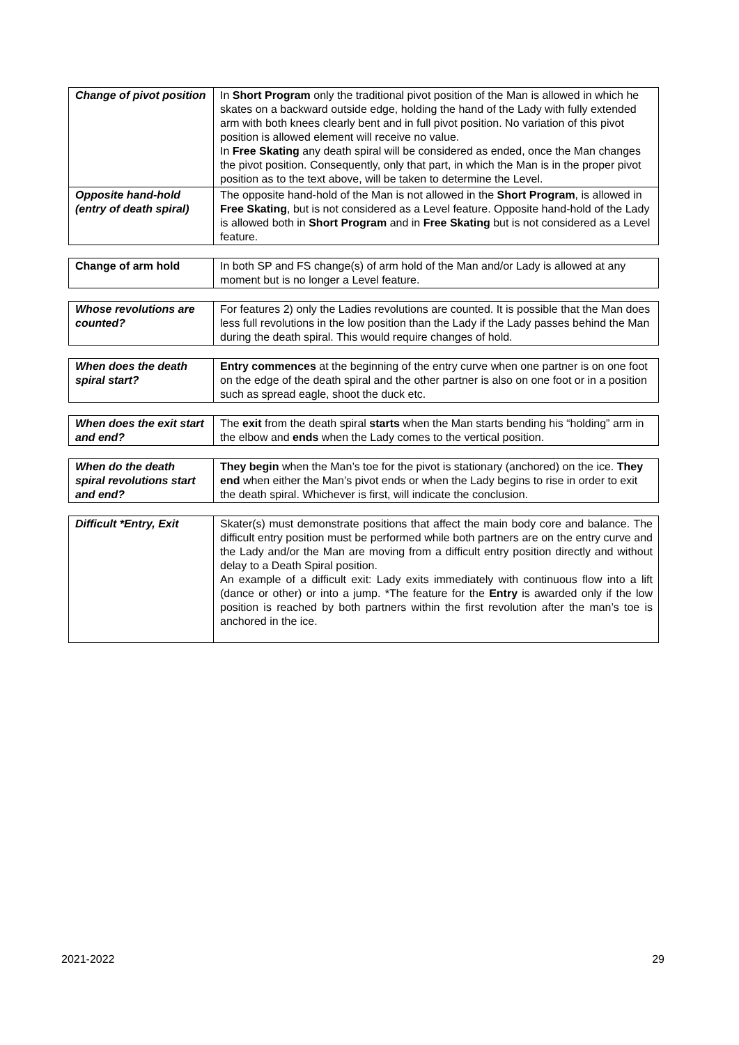| Change of pivot position | In Short Program only the traditional pivot position of the Man is allowed in which he skates on a backward outside edge, holding the hand of the Lady with fully extended arm with both knees clearly bent and in full pivot position. No variation of this pivot position is allowed element will receive no value. In Free Skating any death spiral will be considered as ended, once the Man changes the pivot position. Consequently, only that part, in which the Man is in the proper pivot position as to the text above, will be taken to determine the Level. |
| Opposite hand-hold (entry of death spiral) | The opposite hand-hold of the Man is not allowed in the Short Program , is allowed in Free Skating , but is not considered as a Level feature. Opposite hand-hold of the Lady is allowed both in Short Program and in Free Skating but is not considered as a Level feature. |
| Change of arm hold | In both SP and FS change(s) of arm hold of the Man and/or Lady is allowed at any moment but is no longer a Level feature. |
| Whose revolutions are counted? | For features 2) only the Ladies revolutions are counted. It is possible that the Man does less full revolutions in the low position than the Lady if the Lady passes behind the Man during the death spiral. This would require changes of hold. |
| When does the death spiral start? | Entry commences at the beginning of the entry curve when one partner is on one foot on the edge of the death spiral and the other partner is also on one foot or in a position such as spread eagle, shoot the duck etc. |
| When does the exit start and end? | The exit from the death spiral starts when the Man starts bending his “holding” arm in the elbow and ends when the Lady comes to the vertical position. |
| When do the death spiral revolutions start and end? | They begin when the Man’s toe for the pivot is stationary (anchored) on the ice. They end when either the Man’s pivot ends or when the Lady begins to rise in order to exit the death spiral. Whichever is first, will indicate the conclusion. |
| Difficult *Entry, Exit | Skater(s) must demonstrate positions that affect the main body core and balance. The difficult entry position must be performed while both partners are on the entry curve and the Lady and/or the Man are moving from a difficult entry position directly and without delay to a Death Spiral position. An example of a difficult exit: Lady exits immediately with continuous flow into a lift (dance or other) or into a jump. *The feature for the Entry is awarded only if the low position is reached by both partners within the first revolution after the man’s toe is anchored in the ice. |
2021-2022 29